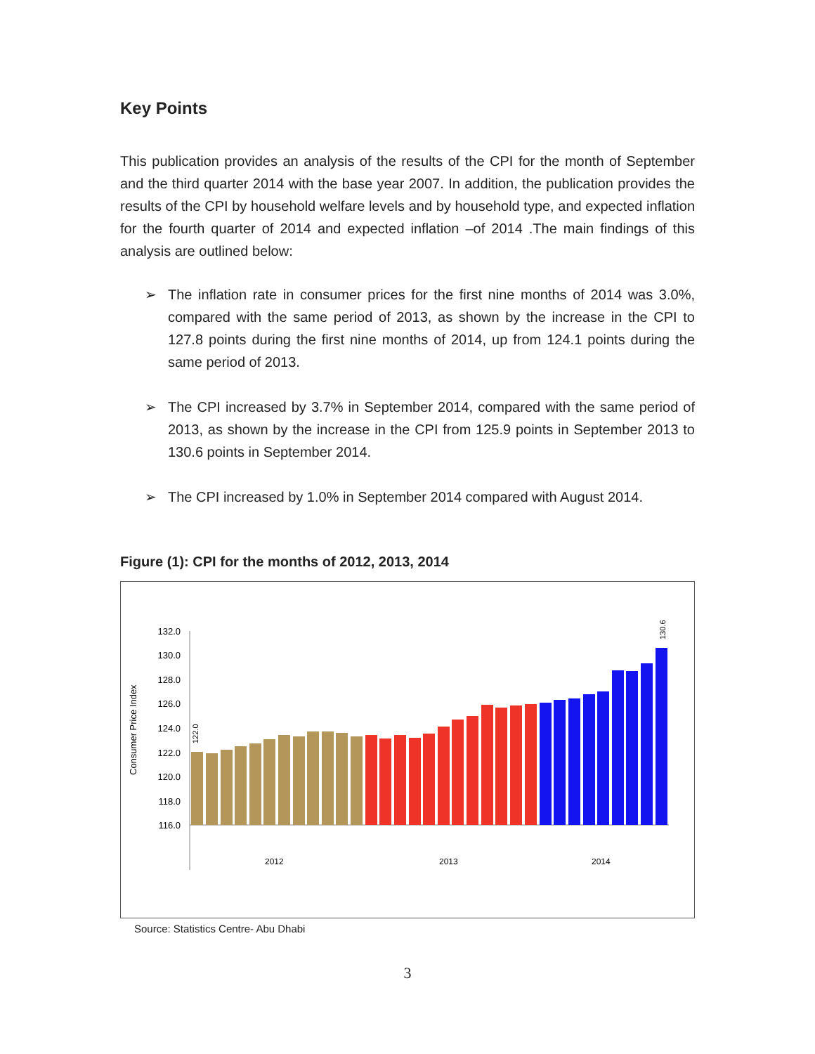Key Points
This publication provides an analysis of the results of the CPI for the month of September and the third quarter 2014 with the base year 2007. In addition, the publication provides the results of the CPI by household welfare levels and by household type, and expected inflation for the fourth quarter of 2014 and expected inflation –of 2014 .The main findings of this analysis are outlined below:
➢ The inflation rate in consumer prices for the first nine months of 2014 was 3.0%, compared with the same period of 2013, as shown by the increase in the CPI to 127.8 points during the first nine months of 2014, up from 124.1 points during the same period of 2013.
➢ The CPI increased by 3.7% in September 2014, compared with the same period of 2013, as shown by the increase in the CPI from 125.9 points in September 2013 to 130.6 points in September 2014.
➢ The CPI increased by 1.0% in September 2014 compared with August 2014.
Figure (1): CPI for the months of 2012, 2013, 2014
Consumer Price Index
132.0
130.0
128.0
126.0
124.0
122.0
120.0
118.0
116.0
122.0
130.6
2012
2013
2014
Source: Statistics Centre- Abu Dhabi
3